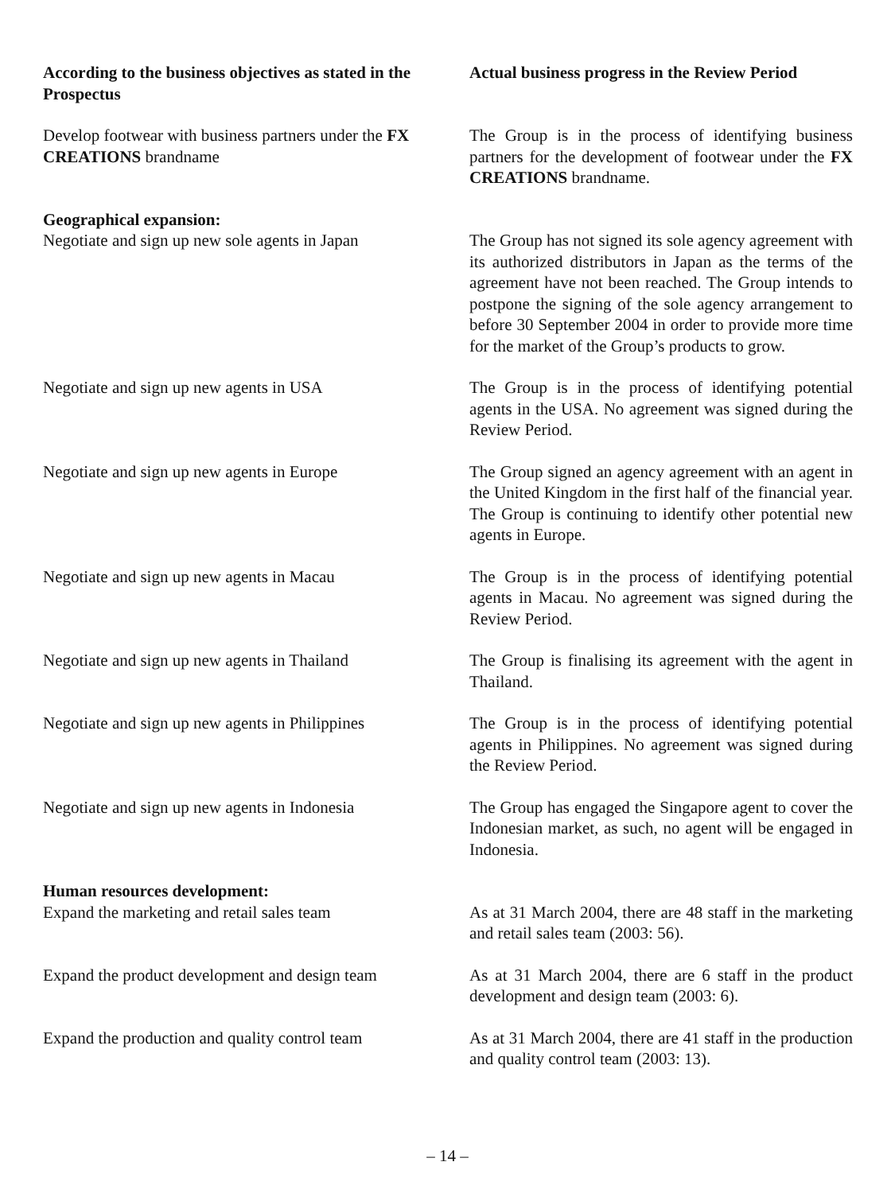| According to the business objectives as stated in the Prospectus | Actual business progress in the Review Period |
| --- | --- |
| Develop footwear with business partners under the FX CREATIONS brandname | The Group is in the process of identifying business partners for the development of footwear under the FX CREATIONS brandname. |
| Geographical expansion: | |
| Negotiate and sign up new sole agents in Japan | The Group has not signed its sole agency agreement with its authorized distributors in Japan as the terms of the agreement have not been reached. The Group intends to postpone the signing of the sole agency arrangement to before 30 September 2004 in order to provide more time for the market of the Group’s products to grow. |
| Negotiate and sign up new agents in USA | The Group is in the process of identifying potential agents in the USA. No agreement was signed during the Review Period. |
| Negotiate and sign up new agents in Europe | The Group signed an agency agreement with an agent in the United Kingdom in the first half of the financial year. The Group is continuing to identify other potential new agents in Europe. |
| Negotiate and sign up new agents in Macau | The Group is in the process of identifying potential agents in Macau. No agreement was signed during the Review Period. |
| Negotiate and sign up new agents in Thailand | The Group is finalising its agreement with the agent in Thailand. |
| Negotiate and sign up new agents in Philippines | The Group is in the process of identifying potential agents in Philippines. No agreement was signed during the Review Period. |
| Negotiate and sign up new agents in Indonesia | The Group has engaged the Singapore agent to cover the Indonesian market, as such, no agent will be engaged in Indonesia. |
| Human resources development: | |
| Expand the marketing and retail sales team | As at 31 March 2004, there are 48 staff in the marketing and retail sales team (2003: 56). |
| Expand the product development and design team | As at 31 March 2004, there are 6 staff in the product development and design team (2003: 6). |
| Expand the production and quality control team | As at 31 March 2004, there are 41 staff in the production and quality control team (2003: 13). |
– 14 –